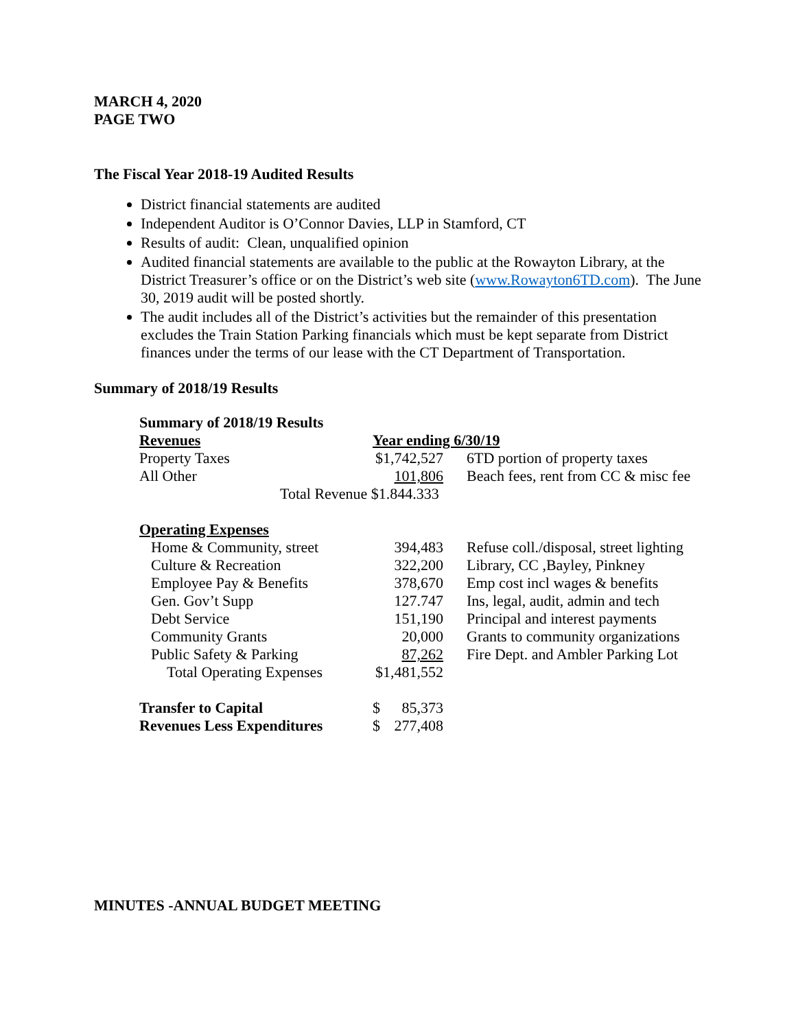MARCH 4, 2020
PAGE TWO
The Fiscal Year 2018-19 Audited Results
District financial statements are audited
Independent Auditor is O’Connor Davies, LLP in Stamford, CT
Results of audit: Clean, unqualified opinion
Audited financial statements are available to the public at the Rowayton Library, at the District Treasurer’s office or on the District’s web site (www.Rowayton6TD.com). The June 30, 2019 audit will be posted shortly.
The audit includes all of the District’s activities but the remainder of this presentation excludes the Train Station Parking financials which must be kept separate from District finances under the terms of our lease with the CT Department of Transportation.
Summary of 2018/19 Results
| Summary of 2018/19 Results | | |
| Revenues | Year ending 6/30/19 | |
| Property Taxes | $1,742,527 | 6TD portion of property taxes |
| All Other | 101,806 | Beach fees, rent from CC & misc fee |
| Total Revenue $1.844.333 | | |
| Operating Expenses | | |
| Home & Community, street | 394,483 | Refuse coll./disposal, street lighting |
| Culture & Recreation | 322,200 | Library, CC ,Bayley, Pinkney |
| Employee Pay & Benefits | 378,670 | Emp cost incl wages & benefits |
| Gen. Gov’t Supp | 127.747 | Ins, legal, audit, admin and tech |
| Debt Service | 151,190 | Principal and interest payments |
| Community Grants | 20,000 | Grants to community organizations |
| Public Safety & Parking | 87,262 | Fire Dept. and Ambler Parking Lot |
| Total Operating Expenses | $1,481,552 | |
| Transfer to Capital | $ 85,373 | |
| Revenues Less Expenditures | $ 277,408 | |
MINUTES -ANNUAL BUDGET MEETING